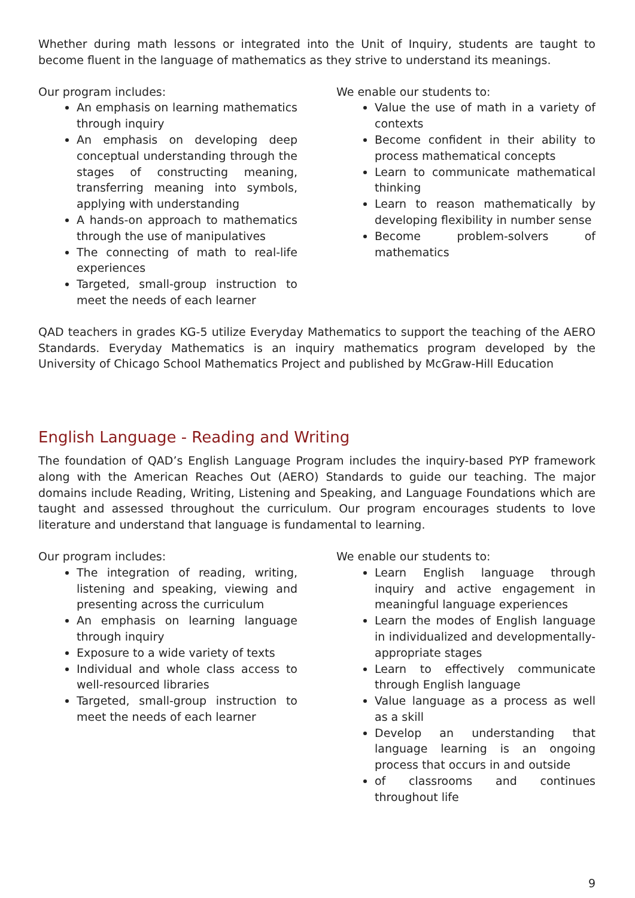Whether during math lessons or integrated into the Unit of Inquiry, students are taught to become fluent in the language of mathematics as they strive to understand its meanings.
Our program includes:
An emphasis on learning mathematics through inquiry
An emphasis on developing deep conceptual understanding through the stages of constructing meaning, transferring meaning into symbols, applying with understanding
A hands-on approach to mathematics through the use of manipulatives
The connecting of math to real-life experiences
Targeted, small-group instruction to meet the needs of each learner
We enable our students to:
Value the use of math in a variety of contexts
Become confident in their ability to process mathematical concepts
Learn to communicate mathematical thinking
Learn to reason mathematically by developing flexibility in number sense
Become problem-solvers of mathematics
QAD teachers in grades KG-5 utilize Everyday Mathematics to support the teaching of the AERO Standards. Everyday Mathematics is an inquiry mathematics program developed by the University of Chicago School Mathematics Project and published by McGraw-Hill Education
English Language - Reading and Writing
The foundation of QAD’s English Language Program includes the inquiry-based PYP framework along with the American Reaches Out (AERO) Standards to guide our teaching. The major domains include Reading, Writing, Listening and Speaking, and Language Foundations which are taught and assessed throughout the curriculum. Our program encourages students to love literature and understand that language is fundamental to learning.
Our program includes:
The integration of reading, writing, listening and speaking, viewing and presenting across the curriculum
An emphasis on learning language through inquiry
Exposure to a wide variety of texts
Individual and whole class access to well-resourced libraries
Targeted, small-group instruction to meet the needs of each learner
We enable our students to:
Learn English language through inquiry and active engagement in meaningful language experiences
Learn the modes of English language in individualized and developmentally-appropriate stages
Learn to effectively communicate through English language
Value language as a process as well as a skill
Develop an understanding that language learning is an ongoing process that occurs in and outside
of classrooms and continues throughout life
9